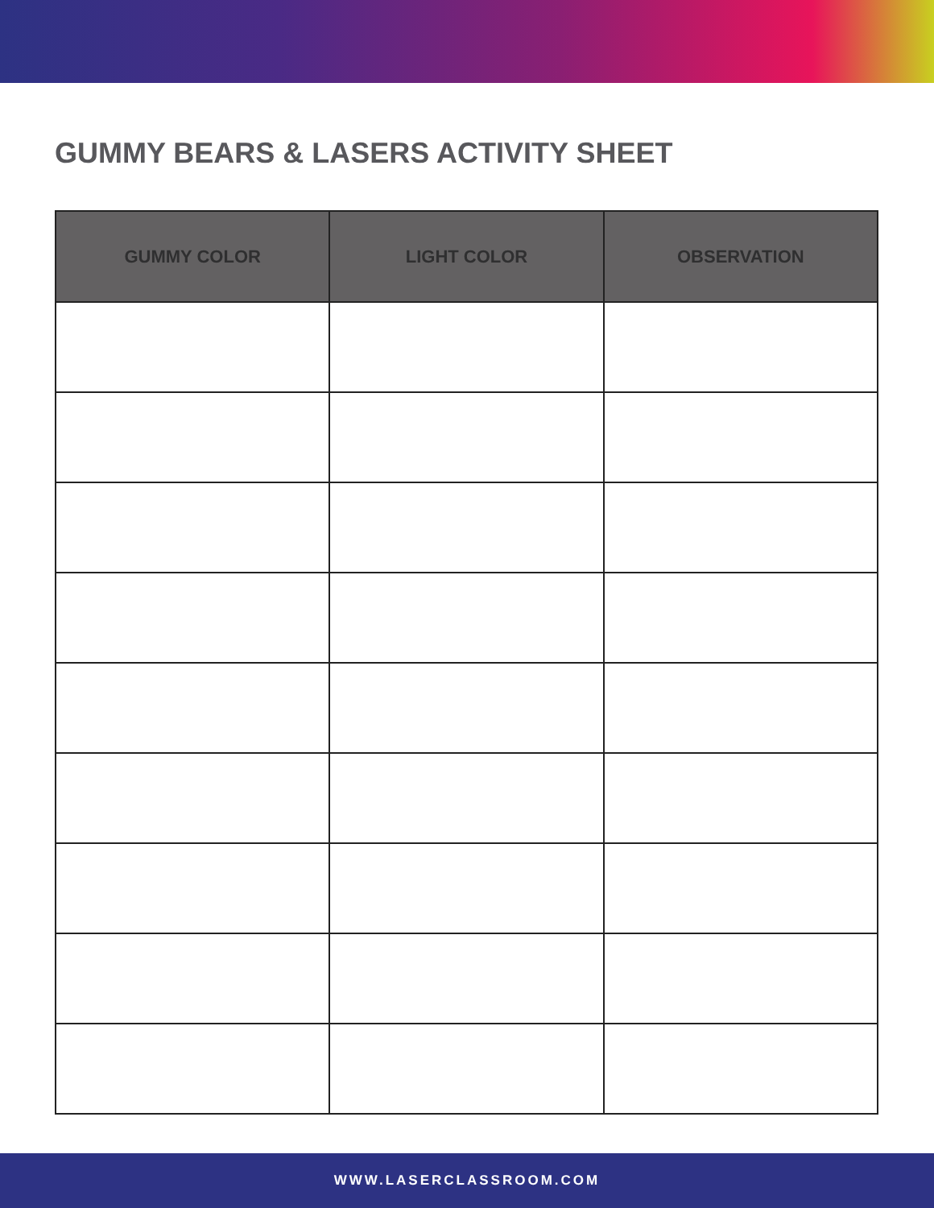GUMMY BEARS & LASERS ACTIVITY SHEET
| GUMMY COLOR | LIGHT COLOR | OBSERVATION |
| --- | --- | --- |
WWW.LASERCLASSROOM.COM